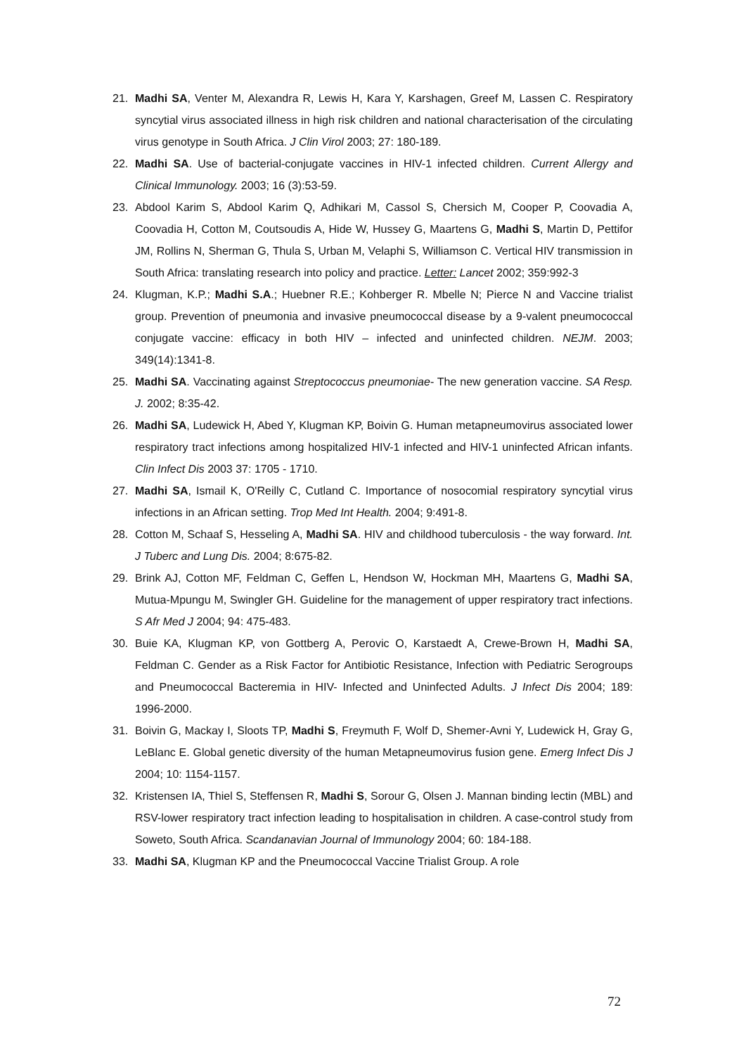21. Madhi SA, Venter M, Alexandra R, Lewis H, Kara Y, Karshagen, Greef M, Lassen C. Respiratory syncytial virus associated illness in high risk children and national characterisation of the circulating virus genotype in South Africa. J Clin Virol 2003; 27: 180-189.
22. Madhi SA. Use of bacterial-conjugate vaccines in HIV-1 infected children. Current Allergy and Clinical Immunology. 2003; 16 (3):53-59.
23. Abdool Karim S, Abdool Karim Q, Adhikari M, Cassol S, Chersich M, Cooper P, Coovadia A, Coovadia H, Cotton M, Coutsoudis A, Hide W, Hussey G, Maartens G, Madhi S, Martin D, Pettifor JM, Rollins N, Sherman G, Thula S, Urban M, Velaphi S, Williamson C. Vertical HIV transmission in South Africa: translating research into policy and practice. Letter: Lancet 2002; 359:992-3
24. Klugman, K.P.; Madhi S.A.; Huebner R.E.; Kohberger R. Mbelle N; Pierce N and Vaccine trialist group. Prevention of pneumonia and invasive pneumococcal disease by a 9-valent pneumococcal conjugate vaccine: efficacy in both HIV – infected and uninfected children. NEJM. 2003; 349(14):1341-8.
25. Madhi SA. Vaccinating against Streptococcus pneumoniae- The new generation vaccine. SA Resp. J. 2002; 8:35-42.
26. Madhi SA, Ludewick H, Abed Y, Klugman KP, Boivin G. Human metapneumovirus associated lower respiratory tract infections among hospitalized HIV-1 infected and HIV-1 uninfected African infants. Clin Infect Dis 2003 37: 1705 - 1710.
27. Madhi SA, Ismail K, O'Reilly C, Cutland C. Importance of nosocomial respiratory syncytial virus infections in an African setting. Trop Med Int Health. 2004; 9:491-8.
28. Cotton M, Schaaf S, Hesseling A, Madhi SA. HIV and childhood tuberculosis - the way forward. Int. J Tuberc and Lung Dis. 2004; 8:675-82.
29. Brink AJ, Cotton MF, Feldman C, Geffen L, Hendson W, Hockman MH, Maartens G, Madhi SA, Mutua-Mpungu M, Swingler GH. Guideline for the management of upper respiratory tract infections. S Afr Med J 2004; 94: 475-483.
30. Buie KA, Klugman KP, von Gottberg A, Perovic O, Karstaedt A, Crewe-Brown H, Madhi SA, Feldman C. Gender as a Risk Factor for Antibiotic Resistance, Infection with Pediatric Serogroups and Pneumococcal Bacteremia in HIV- Infected and Uninfected Adults. J Infect Dis 2004; 189: 1996-2000.
31. Boivin G, Mackay I, Sloots TP, Madhi S, Freymuth F, Wolf D, Shemer-Avni Y, Ludewick H, Gray G, LeBlanc E. Global genetic diversity of the human Metapneumovirus fusion gene. Emerg Infect Dis J 2004; 10: 1154-1157.
32. Kristensen IA, Thiel S, Steffensen R, Madhi S, Sorour G, Olsen J. Mannan binding lectin (MBL) and RSV-lower respiratory tract infection leading to hospitalisation in children. A case-control study from Soweto, South Africa. Scandanavian Journal of Immunology 2004; 60: 184-188.
33. Madhi SA, Klugman KP and the Pneumococcal Vaccine Trialist Group. A role
72